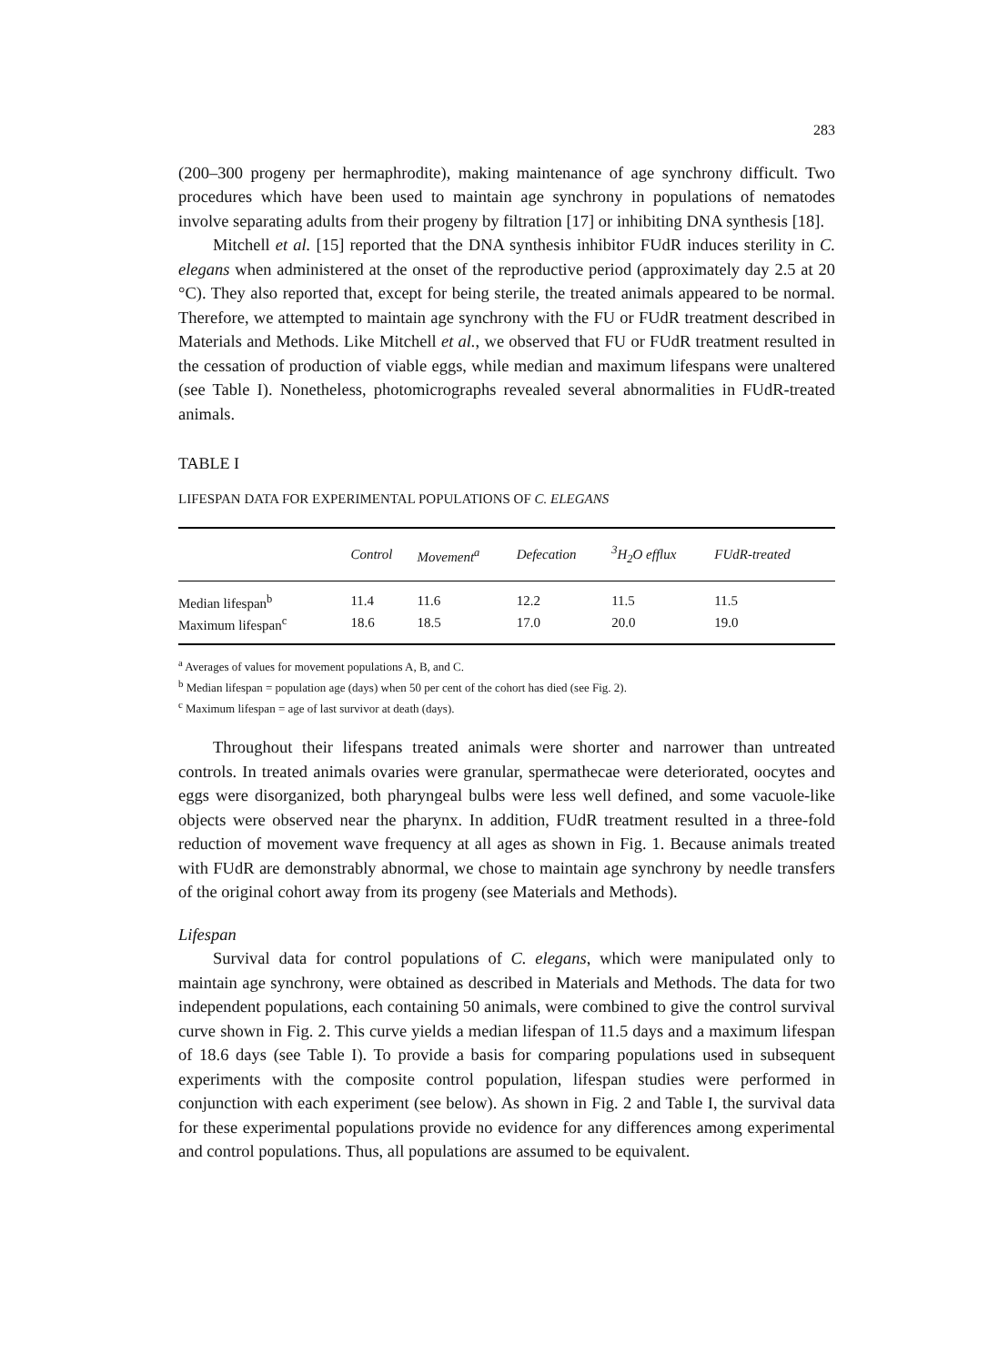283
(200–300 progeny per hermaphrodite), making maintenance of age synchrony difficult. Two procedures which have been used to maintain age synchrony in populations of nematodes involve separating adults from their progeny by filtration [17] or inhibiting DNA synthesis [18].
Mitchell et al. [15] reported that the DNA synthesis inhibitor FUdR induces sterility in C. elegans when administered at the onset of the reproductive period (approximately day 2.5 at 20 °C). They also reported that, except for being sterile, the treated animals appeared to be normal. Therefore, we attempted to maintain age synchrony with the FU or FUdR treatment described in Materials and Methods. Like Mitchell et al., we observed that FU or FUdR treatment resulted in the cessation of production of viable eggs, while median and maximum lifespans were unaltered (see Table I). Nonetheless, photomicrographs revealed several abnormalities in FUdR-treated animals.
TABLE I
LIFESPAN DATA FOR EXPERIMENTAL POPULATIONS OF C. ELEGANS
| | Control | Movement<sup>a</sup> | Defecation | <sup>3</sup>H<sub>2</sub>O efflux | FUdR-treated |
| --- | --- | --- | --- | --- | --- |
| Median lifespan<sup>b</sup> | 11.4 | 11.6 | 12.2 | 11.5 | 11.5 |
| Maximum lifespan<sup>c</sup> | 18.6 | 18.5 | 17.0 | 20.0 | 19.0 |
<sup>a</sup> Averages of values for movement populations A, B, and C.
<sup>b</sup> Median lifespan = population age (days) when 50 per cent of the cohort has died (see Fig. 2).
<sup>c</sup> Maximum lifespan = age of last survivor at death (days).
Throughout their lifespans treated animals were shorter and narrower than untreated controls. In treated animals ovaries were granular, spermathecae were deteriorated, oocytes and eggs were disorganized, both pharyngeal bulbs were less well defined, and some vacuole-like objects were observed near the pharynx. In addition, FUdR treatment resulted in a three-fold reduction of movement wave frequency at all ages as shown in Fig. 1. Because animals treated with FUdR are demonstrably abnormal, we chose to maintain age synchrony by needle transfers of the original cohort away from its progeny (see Materials and Methods).
Lifespan
Survival data for control populations of C. elegans, which were manipulated only to maintain age synchrony, were obtained as described in Materials and Methods. The data for two independent populations, each containing 50 animals, were combined to give the control survival curve shown in Fig. 2. This curve yields a median lifespan of 11.5 days and a maximum lifespan of 18.6 days (see Table I). To provide a basis for comparing populations used in subsequent experiments with the composite control population, lifespan studies were performed in conjunction with each experiment (see below). As shown in Fig. 2 and Table I, the survival data for these experimental populations provide no evidence for any differences among experimental and control populations. Thus, all populations are assumed to be equivalent.